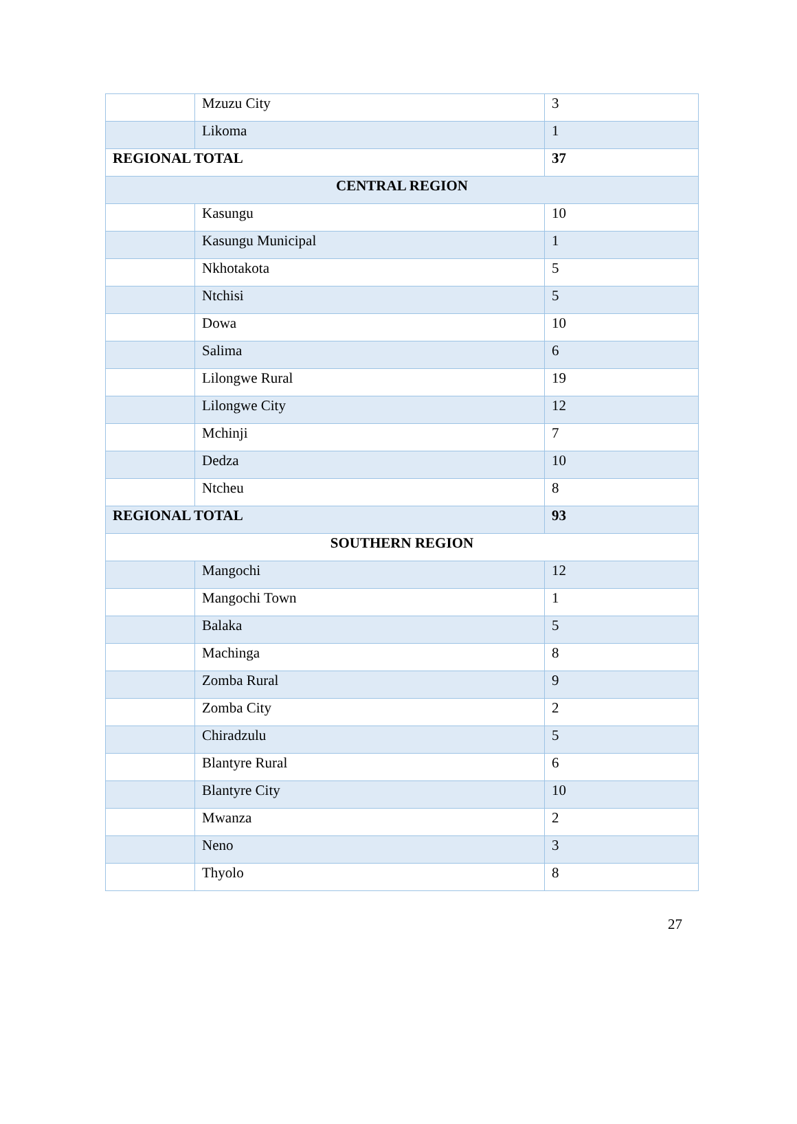| | Mzuzu City | 3 |
| | Likoma | 1 |
| REGIONAL TOTAL | | 37 |
| CENTRAL REGION | | |
| | Kasungu | 10 |
| | Kasungu Municipal | 1 |
| | Nkhotakota | 5 |
| | Ntchisi | 5 |
| | Dowa | 10 |
| | Salima | 6 |
| | Lilongwe Rural | 19 |
| | Lilongwe City | 12 |
| | Mchinji | 7 |
| | Dedza | 10 |
| | Ntcheu | 8 |
| REGIONAL TOTAL | | 93 |
| SOUTHERN REGION | | |
| | Mangochi | 12 |
| | Mangochi Town | 1 |
| | Balaka | 5 |
| | Machinga | 8 |
| | Zomba Rural | 9 |
| | Zomba City | 2 |
| | Chiradzulu | 5 |
| | Blantyre Rural | 6 |
| | Blantyre City | 10 |
| | Mwanza | 2 |
| | Neno | 3 |
| | Thyolo | 8 |
27